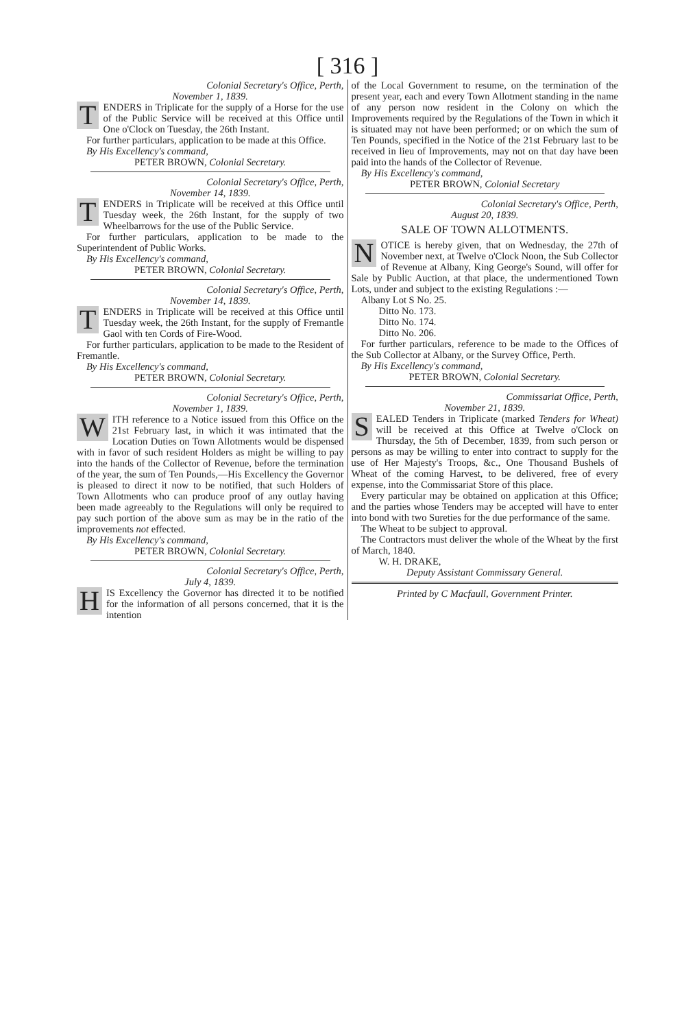[ 316 ]
Colonial Secretary's Office, Perth,
November 1, 1839.
TENDERS in Triplicate for the supply of a Horse for the use of the Public Service will be received at this Office until One o'Clock on Tuesday, the 26th Instant.
For further particulars, application to be made at this Office.
By His Excellency's command,
PETER BROWN, Colonial Secretary.
Colonial Secretary's Office, Perth,
November 14, 1839.
TENDERS in Triplicate will be received at this Office until Tuesday week, the 26th Instant, for the supply of two Wheelbarrows for the use of the Public Service.
For further particulars, application to be made to the Superintendent of Public Works.
By His Excellency's command,
PETER BROWN, Colonial Secretary.
Colonial Secretary's Office, Perth,
November 14, 1839.
TENDERS in Triplicate will be received at this Office until Tuesday week, the 26th Instant, for the supply of Fremantle Gaol with ten Cords of Fire-Wood.
For further particulars, application to be made to the Resident of Fremantle.
By His Excellency's command,
PETER BROWN, Colonial Secretary.
Colonial Secretary's Office, Perth,
November 1, 1839.
WITH reference to a Notice issued from this Office on the 21st February last, in which it was intimated that the Location Duties on Town Allotments would be dispensed with in favor of such resident Holders as might be willing to pay into the hands of the Collector of Revenue, before the termination of the year, the sum of Ten Pounds,—His Excellency the Governor is pleased to direct it now to be notified, that such Holders of Town Allotments who can produce proof of any outlay having been made agreeably to the Regulations will only be required to pay such portion of the above sum as may be in the ratio of the improvements not effected.
By His Excellency's command,
PETER BROWN, Colonial Secretary.
Colonial Secretary's Office, Perth,
July 4, 1839.
HIS Excellency the Governor has directed it to be notified for the information of all persons concerned, that it is the intention
of the Local Government to resume, on the termination of the present year, each and every Town Allotment standing in the name of any person now resident in the Colony on which the Improvements required by the Regulations of the Town in which it is situated may not have been performed; or on which the sum of Ten Pounds, specified in the Notice of the 21st February last to be received in lieu of Improvements, may not on that day have been paid into the hands of the Collector of Revenue.
By His Excellency's command,
PETER BROWN, Colonial Secretary
Colonial Secretary's Office, Perth,
August 20, 1839.
SALE OF TOWN ALLOTMENTS.
NOTICE is hereby given, that on Wednesday, the 27th of November next, at Twelve o'Clock Noon, the Sub Collector of Revenue at Albany, King George's Sound, will offer for Sale by Public Auction, at that place, the undermentioned Town Lots, under and subject to the existing Regulations :—
Albany Lot S No. 25.
Ditto No. 173.
Ditto No. 174.
Ditto No. 206.
For further particulars, reference to be made to the Offices of the Sub Collector at Albany, or the Survey Office, Perth.
By His Excellency's command,
PETER BROWN, Colonial Secretary.
Commissariat Office, Perth,
November 21, 1839.
SEALED Tenders in Triplicate (marked Tenders for Wheat) will be received at this Office at Twelve o'Clock on Thursday, the 5th of December, 1839, from such person or persons as may be willing to enter into contract to supply for the use of Her Majesty's Troops, &c., One Thousand Bushels of Wheat of the coming Harvest, to be delivered, free of every expense, into the Commissariat Store of this place.
Every particular may be obtained on application at this Office; and the parties whose Tenders may be accepted will have to enter into bond with two Sureties for the due performance of the same.
The Wheat to be subject to approval.
The Contractors must deliver the whole of the Wheat by the first of March, 1840.
W. H. DRAKE,
Deputy Assistant Commissary General.
Printed by C Macfaull, Government Printer.